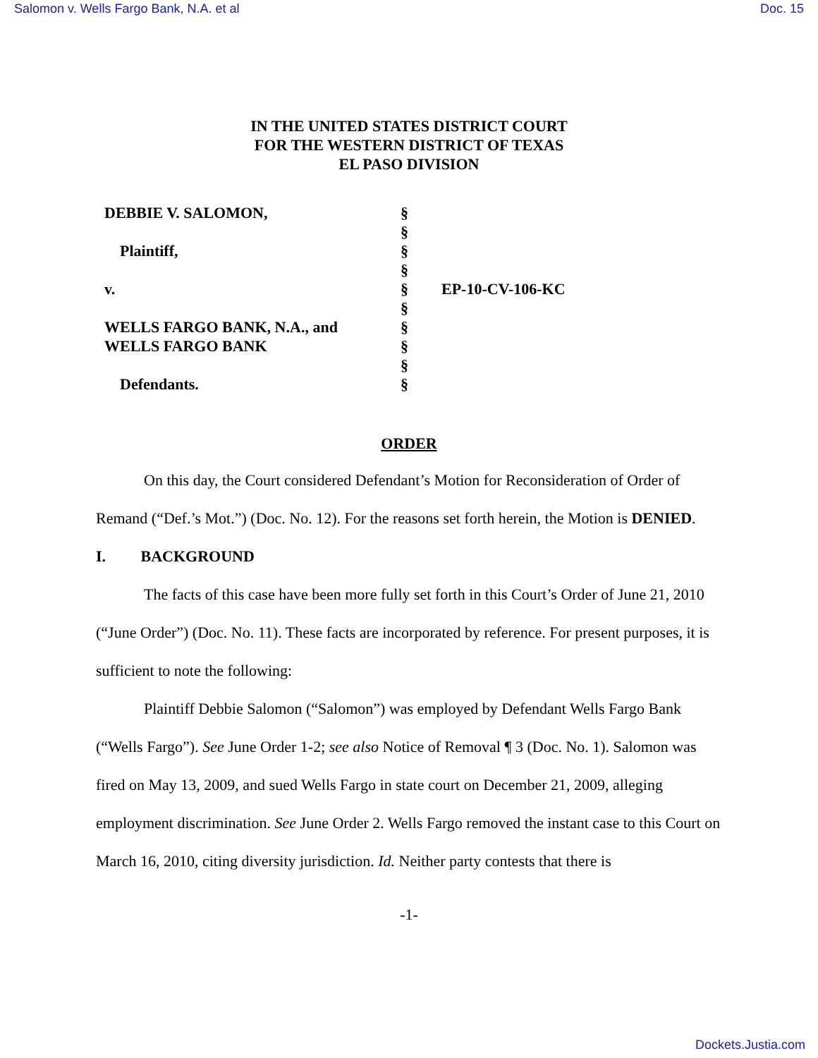Salomon v. Wells Fargo Bank, N.A. et al Doc. 15
IN THE UNITED STATES DISTRICT COURT
FOR THE WESTERN DISTRICT OF TEXAS
EL PASO DIVISION
DEBBIE V. SALOMON, Plaintiff, v. WELLS FARGO BANK, N.A., and WELLS FARGO BANK Defendants.
§ § § § § § § § § §
EP-10-CV-106-KC
ORDER
On this day, the Court considered Defendant’s Motion for Reconsideration of Order of Remand (“Def.’s Mot.”) (Doc. No. 12). For the reasons set forth herein, the Motion is DENIED.
I. BACKGROUND
The facts of this case have been more fully set forth in this Court’s Order of June 21, 2010 (“June Order”) (Doc. No. 11). These facts are incorporated by reference. For present purposes, it is sufficient to note the following:
Plaintiff Debbie Salomon (“Salomon”) was employed by Defendant Wells Fargo Bank (“Wells Fargo”). See June Order 1-2; see also Notice of Removal ¶ 3 (Doc. No. 1). Salomon was fired on May 13, 2009, and sued Wells Fargo in state court on December 21, 2009, alleging employment discrimination. See June Order 2. Wells Fargo removed the instant case to this Court on March 16, 2010, citing diversity jurisdiction. Id. Neither party contests that there is
-1-
Dockets.Justia.com